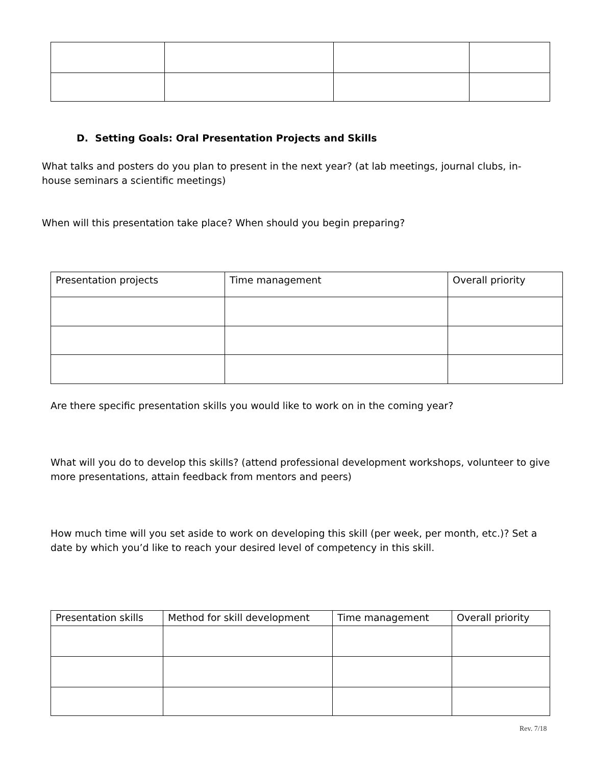D. Setting Goals: Oral Presentation Projects and Skills
What talks and posters do you plan to present in the next year? (at lab meetings, journal clubs, in-house seminars a scientific meetings)
When will this presentation take place? When should you begin preparing?
| Presentation projects | Time management | Overall priority |
| --- | --- | --- |
Are there specific presentation skills you would like to work on in the coming year?
What will you do to develop this skills? (attend professional development workshops, volunteer to give more presentations, attain feedback from mentors and peers)
How much time will you set aside to work on developing this skill (per week, per month, etc.)? Set a date by which you’d like to reach your desired level of competency in this skill.
| Presentation skills | Method for skill development | Time management | Overall priority |
| --- | --- | --- | --- |
Rev. 7/18